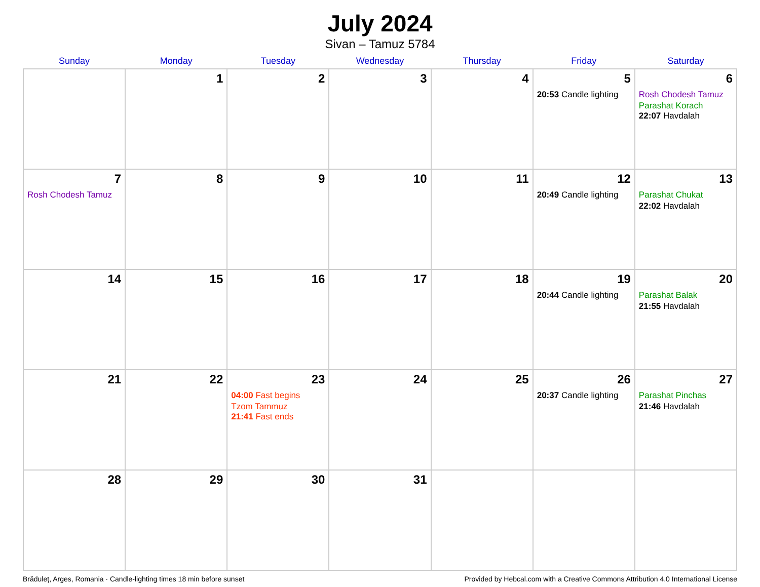July 2024
Sivan – Tamuz 5784
| Sunday | Monday | Tuesday | Wednesday | Thursday | Friday | Saturday |
| --- | --- | --- | --- | --- | --- | --- |
| | 1 | 2 | 3 | 4 | 5 20:53 Candle lighting | 6 Rosh Chodesh Tamuz Parashat Korach 22:07 Havdalah |
| 7 Rosh Chodesh Tamuz | 8 | 9 | 10 | 11 | 12 20:49 Candle lighting | 13 Parashat Chukat 22:02 Havdalah |
| 14 | 15 | 16 | 17 | 18 | 19 20:44 Candle lighting | 20 Parashat Balak 21:55 Havdalah |
| 21 | 22 | 23 04:00 Fast begins Tzom Tammuz 21:41 Fast ends | 24 | 25 | 26 20:37 Candle lighting | 27 Parashat Pinchas 21:46 Havdalah |
| 28 | 29 | 30 | 31 | | | |
Brăduleţ, Arges, Romania · Candle-lighting times 18 min before sunset Provided by Hebcal.com with a Creative Commons Attribution 4.0 International License